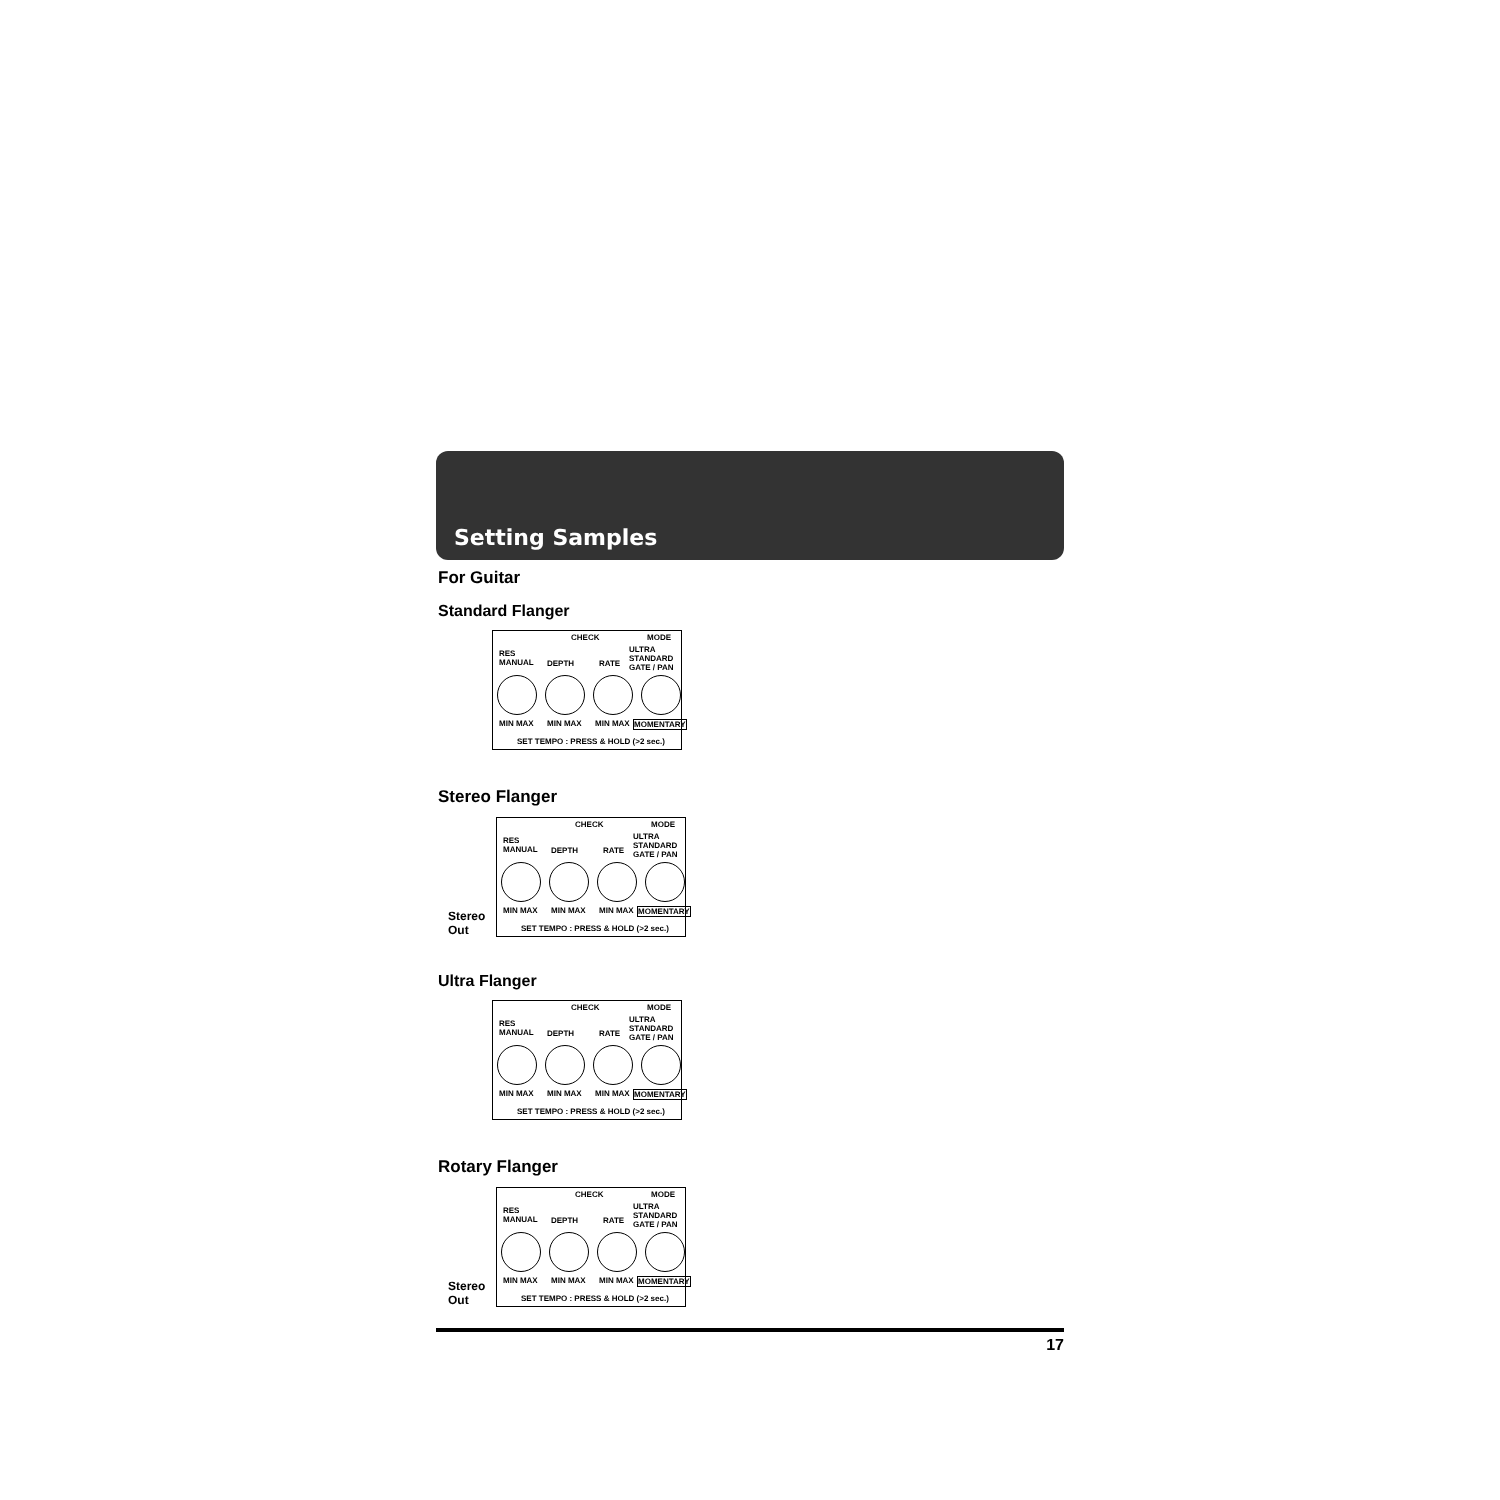Setting Samples
For Guitar
Standard Flanger
CHECK MODE
RES
MANUAL DEPTH RATE
ULTRA STANDARD GATE / PAN
MIN MAX MIN MAX MIN MAX MOMENTARY
SET TEMPO : PRESS & HOLD (>2 sec.)
Stereo Flanger
Stereo
Out
CHECK MODE
RES
MANUAL DEPTH RATE
ULTRA STANDARD GATE / PAN
MIN MAX MIN MAX MIN MAX MOMENTARY
SET TEMPO : PRESS & HOLD (>2 sec.)
Ultra Flanger
CHECK MODE
RES
MANUAL DEPTH RATE
ULTRA STANDARD GATE / PAN
MIN MAX MIN MAX MIN MAX MOMENTARY
SET TEMPO : PRESS & HOLD (>2 sec.)
Rotary Flanger
Stereo
Out
CHECK MODE
RES
MANUAL DEPTH RATE
ULTRA STANDARD GATE / PAN
MIN MAX MIN MAX MIN MAX MOMENTARY
SET TEMPO : PRESS & HOLD (>2 sec.)
17